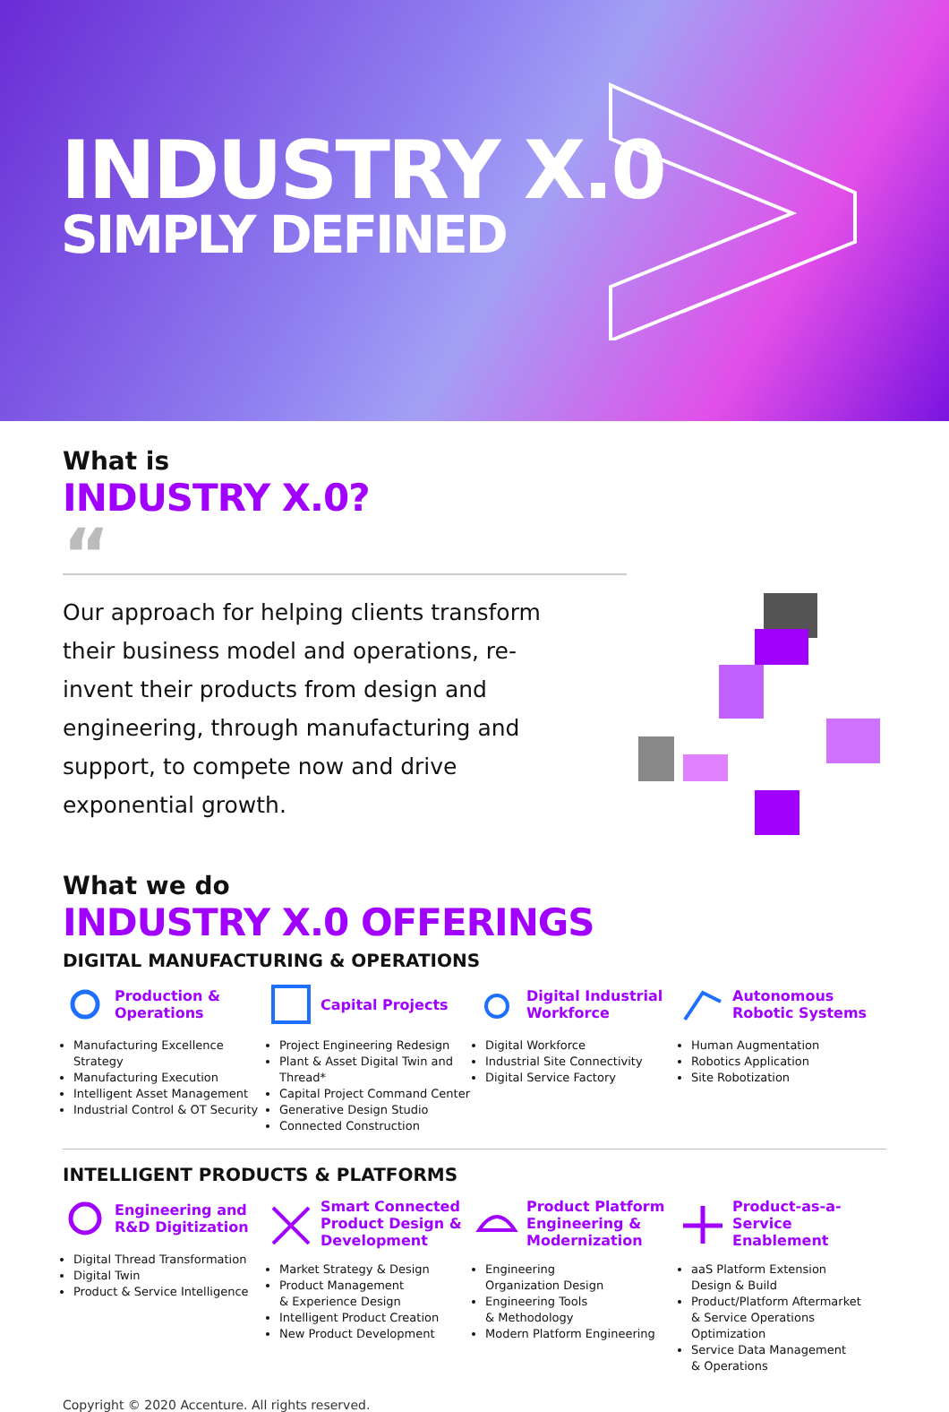INDUSTRY X.0
SIMPLY DEFINED
What is
INDUSTRY X.0?
“
Our approach for helping clients transform their business model and operations, re-invent their products from design and engineering, through manufacturing and support, to compete now and drive exponential growth.
What we do
INDUSTRY X.0 OFFERINGS
DIGITAL MANUFACTURING & OPERATIONS
Production & Operations
Manufacturing Excellence Strategy
Manufacturing Execution
Intelligent Asset Management
Industrial Control & OT Security
Capital Projects
Project Engineering Redesign
Plant & Asset Digital Twin and Thread*
Capital Project Command Center
Generative Design Studio
Connected Construction
Digital Industrial Workforce
Digital Workforce
Industrial Site Connectivity
Digital Service Factory
Autonomous Robotic Systems
Human Augmentation
Robotics Application
Site Robotization
INTELLIGENT PRODUCTS & PLATFORMS
Engineering and R&D Digitization
Digital Thread Transformation
Digital Twin
Product & Service Intelligence
Smart Connected Product Design & Development
Market Strategy & Design
Product Management
& Experience Design
Intelligent Product Creation
New Product Development
Product Platform Engineering & Modernization
Engineering
Organization Design
Engineering Tools
& Methodology
Modern Platform Engineering
Product-as-a-Service Enablement
aaS Platform Extension
Design & Build
Product/Platform Aftermarket
& Service Operations
Optimization
Service Data Management
& Operations
Copyright © 2020 Accenture. All rights reserved.